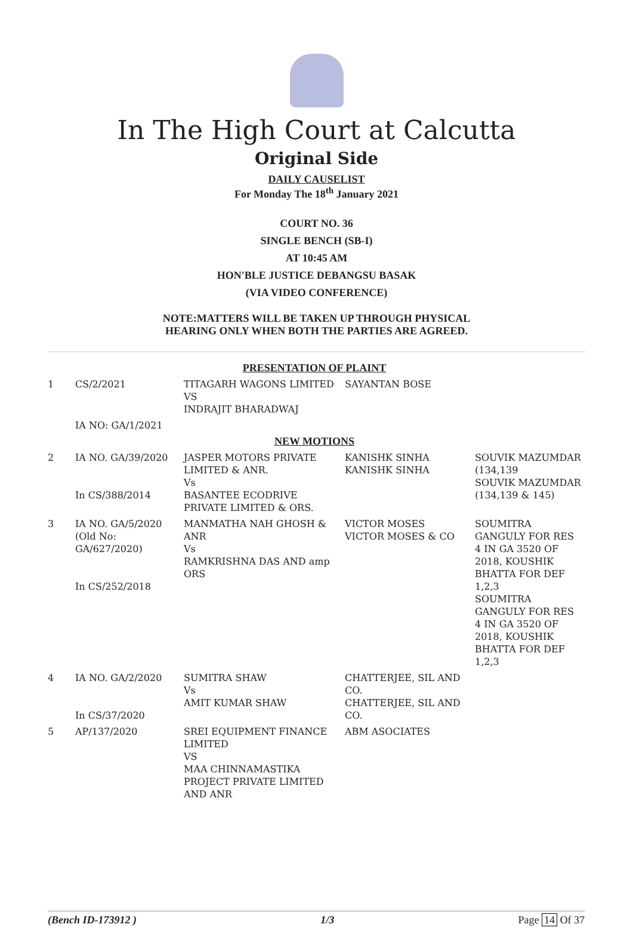In The High Court at Calcutta
Original Side
DAILY CAUSELIST
For Monday The 18<sup>th</sup> January 2021
COURT NO. 36
SINGLE BENCH (SB-I)
AT 10:45 AM
HON'BLE JUSTICE DEBANGSU BASAK
(VIA VIDEO CONFERENCE)
NOTE:MATTERS WILL BE TAKEN UP THROUGH PHYSICAL
HEARING ONLY WHEN BOTH THE PARTIES ARE AGREED.
| PRESENTATION OF PLAINT | | | | |
| 1 | CS/2/2021 | TITAGARH WAGONS LIMITED VS INDRAJIT BHARADWAJ | SAYANTAN BOSE | |
| | IA NO: GA/1/2021 | | | |
| NEW MOTIONS | | | | |
| 2 | IA NO. GA/39/2020 In CS/388/2014 | JASPER MOTORS PRIVATE LIMITED & ANR. Vs BASANTEE ECODRIVE PRIVATE LIMITED & ORS. | KANISHK SINHA KANISHK SINHA | SOUVIK MAZUMDAR (134,139 SOUVIK MAZUMDAR (134,139 & 145) |
| 3 | IA NO. GA/5/2020 (Old No: GA/627/2020) In CS/252/2018 | MANMATHA NAH GHOSH & ANR Vs RAMKRISHNA DAS AND amp ORS | VICTOR MOSES VICTOR MOSES & CO | SOUMITRA GANGULY FOR RES 4 IN GA 3520 OF 2018, KOUSHIK BHATTA FOR DEF 1,2,3 SOUMITRA GANGULY FOR RES 4 IN GA 3520 OF 2018, KOUSHIK BHATTA FOR DEF 1,2,3 |
| 4 | IA NO. GA/2/2020 In CS/37/2020 | SUMITRA SHAW Vs AMIT KUMAR SHAW | CHATTERJEE, SIL AND CO. CHATTERJEE, SIL AND CO. | |
| 5 | AP/137/2020 | SREI EQUIPMENT FINANCE LIMITED VS MAA CHINNAMASTIKA PROJECT PRIVATE LIMITED AND ANR | ABM ASOCIATES | |
(Bench ID-173912 ) 1/3 Page 14 Of 37